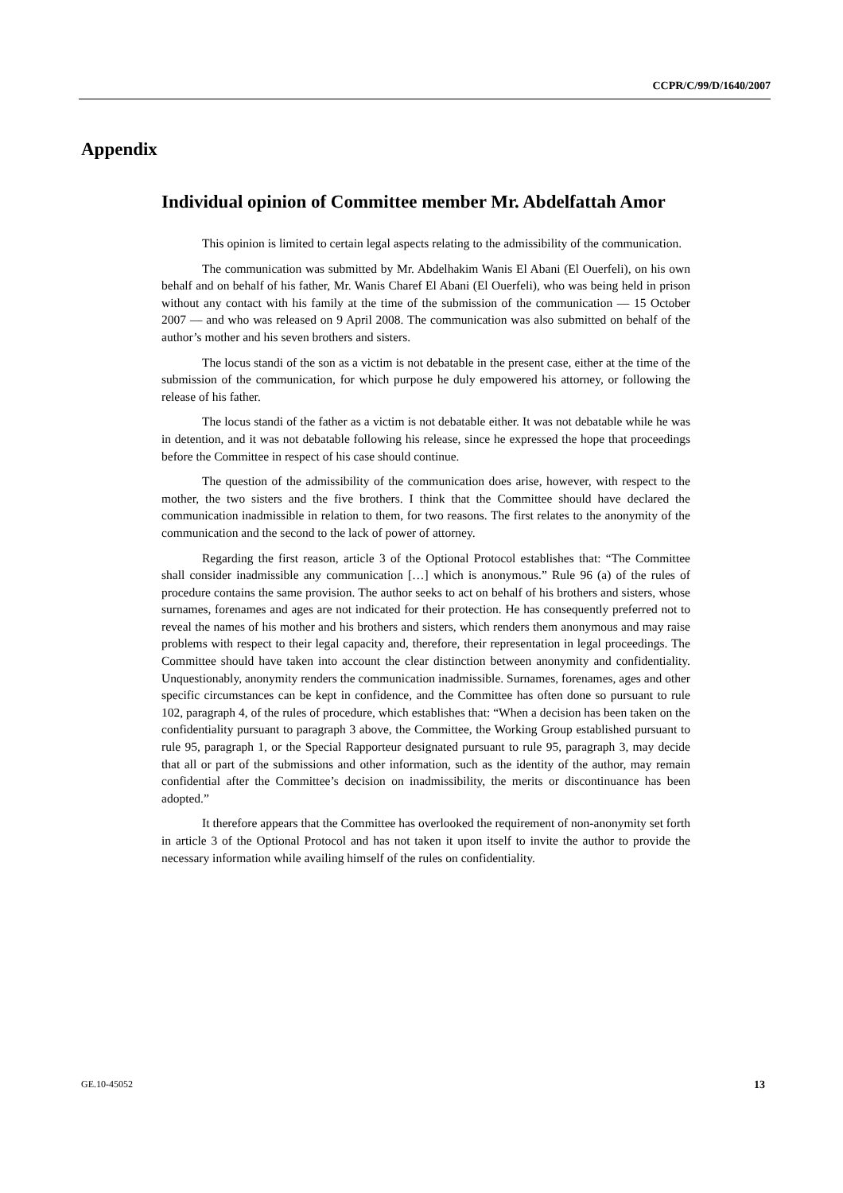CCPR/C/99/D/1640/2007
Appendix
Individual opinion of Committee member Mr. Abdelfattah Amor
This opinion is limited to certain legal aspects relating to the admissibility of the communication.
The communication was submitted by Mr. Abdelhakim Wanis El Abani (El Ouerfeli), on his own behalf and on behalf of his father, Mr. Wanis Charef El Abani (El Ouerfeli), who was being held in prison without any contact with his family at the time of the submission of the communication — 15 October 2007 — and who was released on 9 April 2008. The communication was also submitted on behalf of the author’s mother and his seven brothers and sisters.
The locus standi of the son as a victim is not debatable in the present case, either at the time of the submission of the communication, for which purpose he duly empowered his attorney, or following the release of his father.
The locus standi of the father as a victim is not debatable either. It was not debatable while he was in detention, and it was not debatable following his release, since he expressed the hope that proceedings before the Committee in respect of his case should continue.
The question of the admissibility of the communication does arise, however, with respect to the mother, the two sisters and the five brothers. I think that the Committee should have declared the communication inadmissible in relation to them, for two reasons. The first relates to the anonymity of the communication and the second to the lack of power of attorney.
Regarding the first reason, article 3 of the Optional Protocol establishes that: “The Committee shall consider inadmissible any communication […] which is anonymous.” Rule 96 (a) of the rules of procedure contains the same provision. The author seeks to act on behalf of his brothers and sisters, whose surnames, forenames and ages are not indicated for their protection. He has consequently preferred not to reveal the names of his mother and his brothers and sisters, which renders them anonymous and may raise problems with respect to their legal capacity and, therefore, their representation in legal proceedings. The Committee should have taken into account the clear distinction between anonymity and confidentiality. Unquestionably, anonymity renders the communication inadmissible. Surnames, forenames, ages and other specific circumstances can be kept in confidence, and the Committee has often done so pursuant to rule 102, paragraph 4, of the rules of procedure, which establishes that: “When a decision has been taken on the confidentiality pursuant to paragraph 3 above, the Committee, the Working Group established pursuant to rule 95, paragraph 1, or the Special Rapporteur designated pursuant to rule 95, paragraph 3, may decide that all or part of the submissions and other information, such as the identity of the author, may remain confidential after the Committee’s decision on inadmissibility, the merits or discontinuance has been adopted.”
It therefore appears that the Committee has overlooked the requirement of non-anonymity set forth in article 3 of the Optional Protocol and has not taken it upon itself to invite the author to provide the necessary information while availing himself of the rules on confidentiality.
GE.10-45052 13